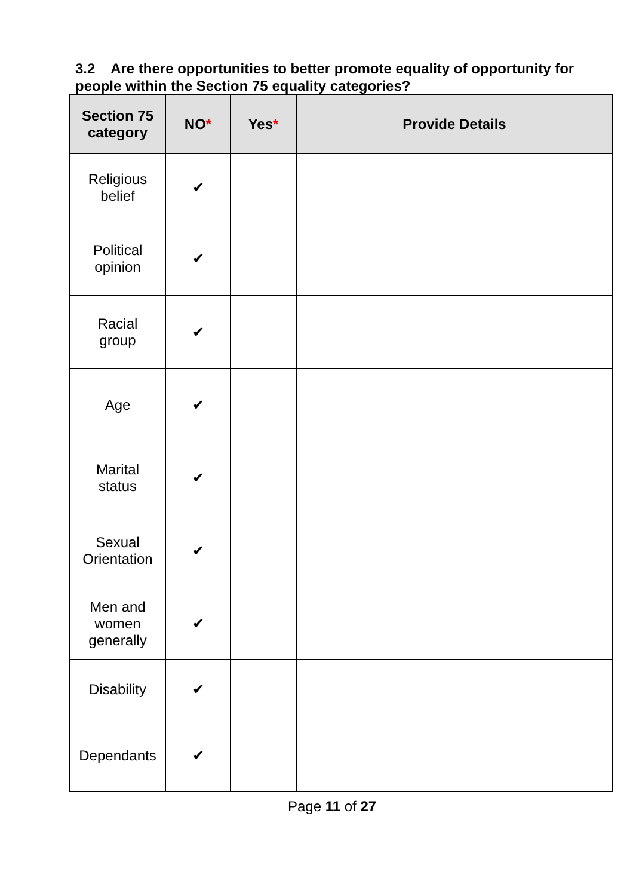3.2 Are there opportunities to better promote equality of opportunity for people within the Section 75 equality categories?
| Section 75 category | NO * | Yes * | Provide Details |
| --- | --- | --- | --- |
| Religious belief | ✔ | | |
| Political opinion | ✔ | | |
| Racial group | ✔ | | |
| Age | ✔ | | |
| Marital status | ✔ | | |
| Sexual Orientation | ✔ | | |
| Men and women generally | ✔ | | |
| Disability | ✔ | | |
| Dependants | ✔ | | |
Page 11 of 27